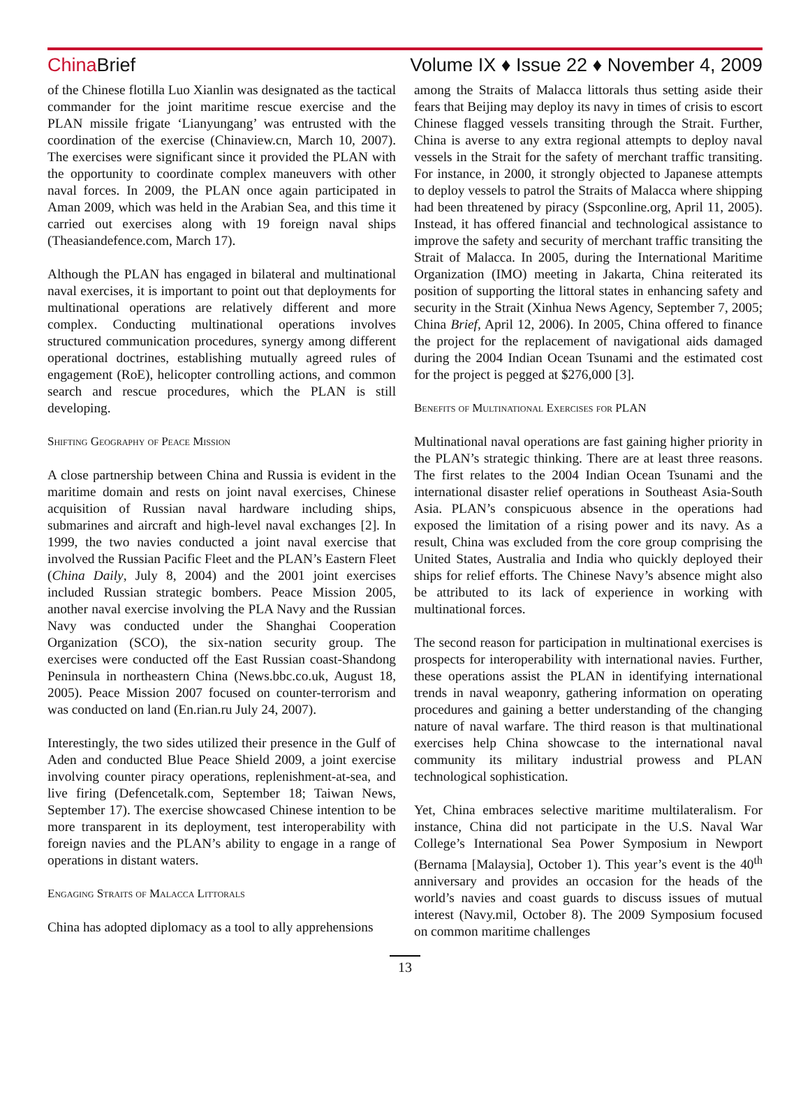China Brief Volume IX ♦ Issue 22 ♦ November 4, 2009
of the Chinese flotilla Luo Xianlin was designated as the tactical commander for the joint maritime rescue exercise and the PLAN missile frigate ‘Lianyungang’ was entrusted with the coordination of the exercise (Chinaview.cn, March 10, 2007). The exercises were significant since it provided the PLAN with the opportunity to coordinate complex maneuvers with other naval forces. In 2009, the PLAN once again participated in Aman 2009, which was held in the Arabian Sea, and this time it carried out exercises along with 19 foreign naval ships (Theasiandefence.com, March 17).
Although the PLAN has engaged in bilateral and multinational naval exercises, it is important to point out that deployments for multinational operations are relatively different and more complex. Conducting multinational operations involves structured communication procedures, synergy among different operational doctrines, establishing mutually agreed rules of engagement (RoE), helicopter controlling actions, and common search and rescue procedures, which the PLAN is still developing.
Shifting Geography of Peace Mission
A close partnership between China and Russia is evident in the maritime domain and rests on joint naval exercises, Chinese acquisition of Russian naval hardware including ships, submarines and aircraft and high-level naval exchanges [2]. In 1999, the two navies conducted a joint naval exercise that involved the Russian Pacific Fleet and the PLAN’s Eastern Fleet (China Daily, July 8, 2004) and the 2001 joint exercises included Russian strategic bombers. Peace Mission 2005, another naval exercise involving the PLA Navy and the Russian Navy was conducted under the Shanghai Cooperation Organization (SCO), the six-nation security group. The exercises were conducted off the East Russian coast-Shandong Peninsula in northeastern China (News.bbc.co.uk, August 18, 2005). Peace Mission 2007 focused on counter-terrorism and was conducted on land (En.rian.ru July 24, 2007).
Interestingly, the two sides utilized their presence in the Gulf of Aden and conducted Blue Peace Shield 2009, a joint exercise involving counter piracy operations, replenishment-at-sea, and live firing (Defencetalk.com, September 18; Taiwan News, September 17). The exercise showcased Chinese intention to be more transparent in its deployment, test interoperability with foreign navies and the PLAN’s ability to engage in a range of operations in distant waters.
Engaging Straits of Malacca Littorals
China has adopted diplomacy as a tool to ally apprehensions
among the Straits of Malacca littorals thus setting aside their fears that Beijing may deploy its navy in times of crisis to escort Chinese flagged vessels transiting through the Strait. Further, China is averse to any extra regional attempts to deploy naval vessels in the Strait for the safety of merchant traffic transiting. For instance, in 2000, it strongly objected to Japanese attempts to deploy vessels to patrol the Straits of Malacca where shipping had been threatened by piracy (Sspconline.org, April 11, 2005). Instead, it has offered financial and technological assistance to improve the safety and security of merchant traffic transiting the Strait of Malacca. In 2005, during the International Maritime Organization (IMO) meeting in Jakarta, China reiterated its position of supporting the littoral states in enhancing safety and security in the Strait (Xinhua News Agency, September 7, 2005; China Brief, April 12, 2006). In 2005, China offered to finance the project for the replacement of navigational aids damaged during the 2004 Indian Ocean Tsunami and the estimated cost for the project is pegged at $276,000 [3].
Benefits of Multinational Exercises for PLAN
Multinational naval operations are fast gaining higher priority in the PLAN’s strategic thinking. There are at least three reasons. The first relates to the 2004 Indian Ocean Tsunami and the international disaster relief operations in Southeast Asia-South Asia. PLAN’s conspicuous absence in the operations had exposed the limitation of a rising power and its navy. As a result, China was excluded from the core group comprising the United States, Australia and India who quickly deployed their ships for relief efforts. The Chinese Navy’s absence might also be attributed to its lack of experience in working with multinational forces.
The second reason for participation in multinational exercises is prospects for interoperability with international navies. Further, these operations assist the PLAN in identifying international trends in naval weaponry, gathering information on operating procedures and gaining a better understanding of the changing nature of naval warfare. The third reason is that multinational exercises help China showcase to the international naval community its military industrial prowess and PLAN technological sophistication.
Yet, China embraces selective maritime multilateralism. For instance, China did not participate in the U.S. Naval War College’s International Sea Power Symposium in Newport (Bernama [Malaysia], October 1). This year’s event is the 40<sup>th</sup> anniversary and provides an occasion for the heads of the world’s navies and coast guards to discuss issues of mutual interest (Navy.mil, October 8). The 2009 Symposium focused on common maritime challenges
13